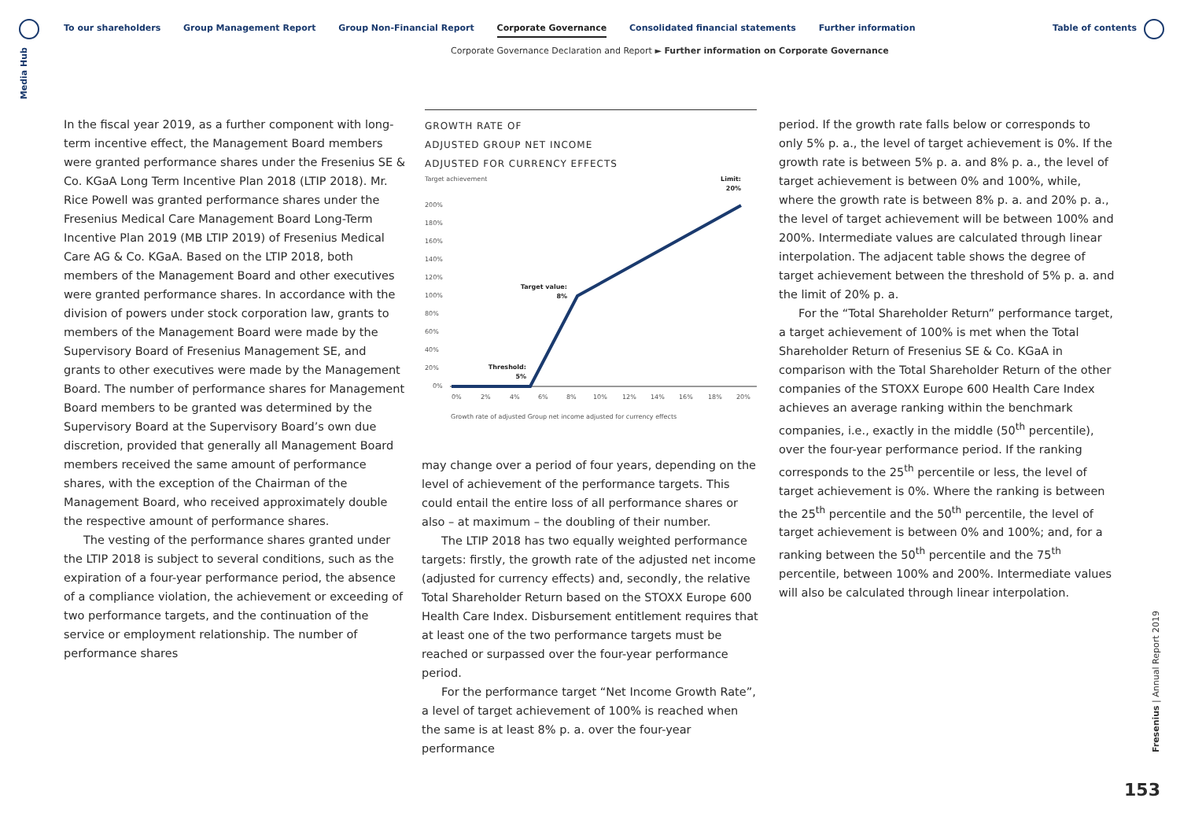Media Hub
To our shareholders Group Management Report Group Non-Financial Report Corporate Governance Consolidated financial statements Further information
Table of contents
Corporate Governance Declaration and Report ► Further information on Corporate Governance
In the fiscal year 2019, as a further component with long-term incentive effect, the Management Board members were granted performance shares under the Fresenius SE & Co. KGaA Long Term Incentive Plan 2018 (LTIP 2018). Mr. Rice Powell was granted performance shares under the Fresenius Medical Care Management Board Long-Term Incentive Plan 2019 (MB LTIP 2019) of Fresenius Medical Care AG & Co. KGaA. Based on the LTIP 2018, both members of the Management Board and other executives were granted performance shares. In accordance with the division of powers under stock corporation law, grants to members of the Management Board were made by the Supervisory Board of Fresenius Management SE, and grants to other executives were made by the Management Board. The number of performance shares for Management Board members to be granted was determined by the Supervisory Board at the Supervisory Board’s own due discretion, provided that generally all Management Board members received the same amount of performance shares, with the exception of the Chairman of the Management Board, who received approximately double the respective amount of performance shares.
The vesting of the performance shares granted under the LTIP 2018 is subject to several conditions, such as the expiration of a four-year performance period, the absence of a compliance violation, the achievement or exceeding of two performance targets, and the continuation of the service or employment relationship. The number of performance shares
GROWTH RATE OF
ADJUSTED GROUP NET INCOME
ADJUSTED FOR CURRENCY EFFECTS
Target achievement
Limit:
20%
200%
180%
160%
140%
120%
100%
80%
60%
40%
20%
0%
Target value:
8%
Threshold:
5%
0%
2%
4%
6%
8%
10%
12%
14%
16%
18%
20%
Growth rate of adjusted Group net income adjusted for currency effects
may change over a period of four years, depending on the level of achievement of the performance targets. This could entail the entire loss of all performance shares or also – at maximum – the doubling of their number.
The LTIP 2018 has two equally weighted performance targets: firstly, the growth rate of the adjusted net income (adjusted for currency effects) and, secondly, the relative Total Shareholder Return based on the STOXX Europe 600 Health Care Index. Disbursement entitlement requires that at least one of the two performance targets must be reached or surpassed over the four-year performance period.
For the performance target “Net Income Growth Rate”, a level of target achievement of 100% is reached when the same is at least 8% p. a. over the four-year performance
period. If the growth rate falls below or corresponds to only 5% p. a., the level of target achievement is 0%. If the growth rate is between 5% p. a. and 8% p. a., the level of target achievement is between 0% and 100%, while, where the growth rate is between 8% p. a. and 20% p. a., the level of target achievement will be between 100% and 200%. Intermediate values are calculated through linear interpolation. The adjacent table shows the degree of target achievement between the threshold of 5% p. a. and the limit of 20% p. a.
For the “Total Shareholder Return” performance target, a target achievement of 100% is met when the Total Shareholder Return of Fresenius SE & Co. KGaA in comparison with the Total Shareholder Return of the other companies of the STOXX Europe 600 Health Care Index achieves an average ranking within the benchmark companies, i.e., exactly in the middle (50<sup>th</sup> percentile), over the four-year performance period. If the ranking corresponds to the 25<sup>th</sup> percentile or less, the level of target achievement is 0%. Where the ranking is between the 25<sup>th</sup> percentile and the 50<sup>th</sup> percentile, the level of target achievement is between 0% and 100%; and, for a ranking between the 50<sup>th</sup> percentile and the 75<sup>th</sup> percentile, between 100% and 200%. Intermediate values will also be calculated through linear interpolation.
Fresenius | Annual Report 2019
153